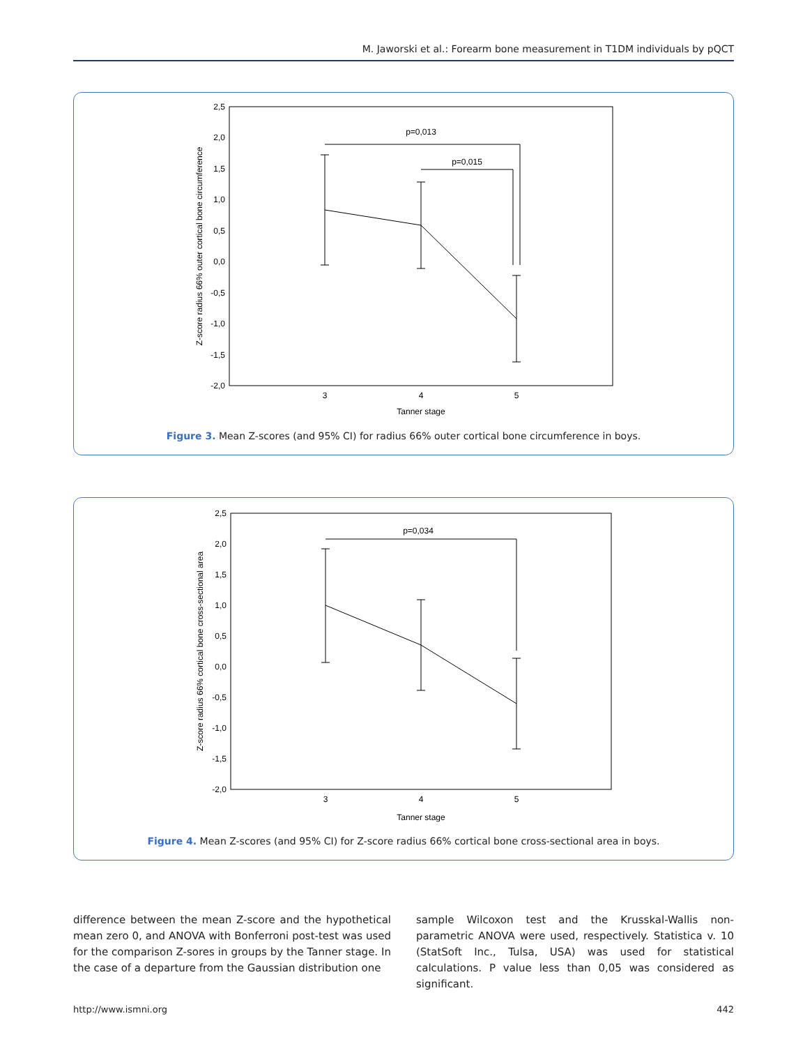M. Jaworski et al.: Forearm bone measurement in T1DM individuals by pQCT
2,5
2,0
1,5
1,0
0,5
0,0
-0,5
-1,0
-1,5
-2,0
3
4
5
Tanner stage
Z-score radius 66% outer cortical bone circumference
p=0,013
p=0,015
Figure 3. Mean Z-scores (and 95% CI) for radius 66% outer cortical bone circumference in boys.
2,5
2,0
1,5
1,0
0,5
0,0
-0,5
-1,0
-1,5
-2,0
3
4
5
Tanner stage
Z-score radius 66% cortical bone cross-sectional area
p=0,034
Figure 4. Mean Z-scores (and 95% CI) for Z-score radius 66% cortical bone cross-sectional area in boys.
difference between the mean Z-score and the hypothetical mean zero 0, and ANOVA with Bonferroni post-test was used for the comparison Z-sores in groups by the Tanner stage. In the case of a departure from the Gaussian distribution one
sample Wilcoxon test and the Krusskal-Wallis non-parametric ANOVA were used, respectively. Statistica v. 10 (StatSoft Inc., Tulsa, USA) was used for statistical calculations. P value less than 0,05 was considered as significant.
http://www.ismni.org 442